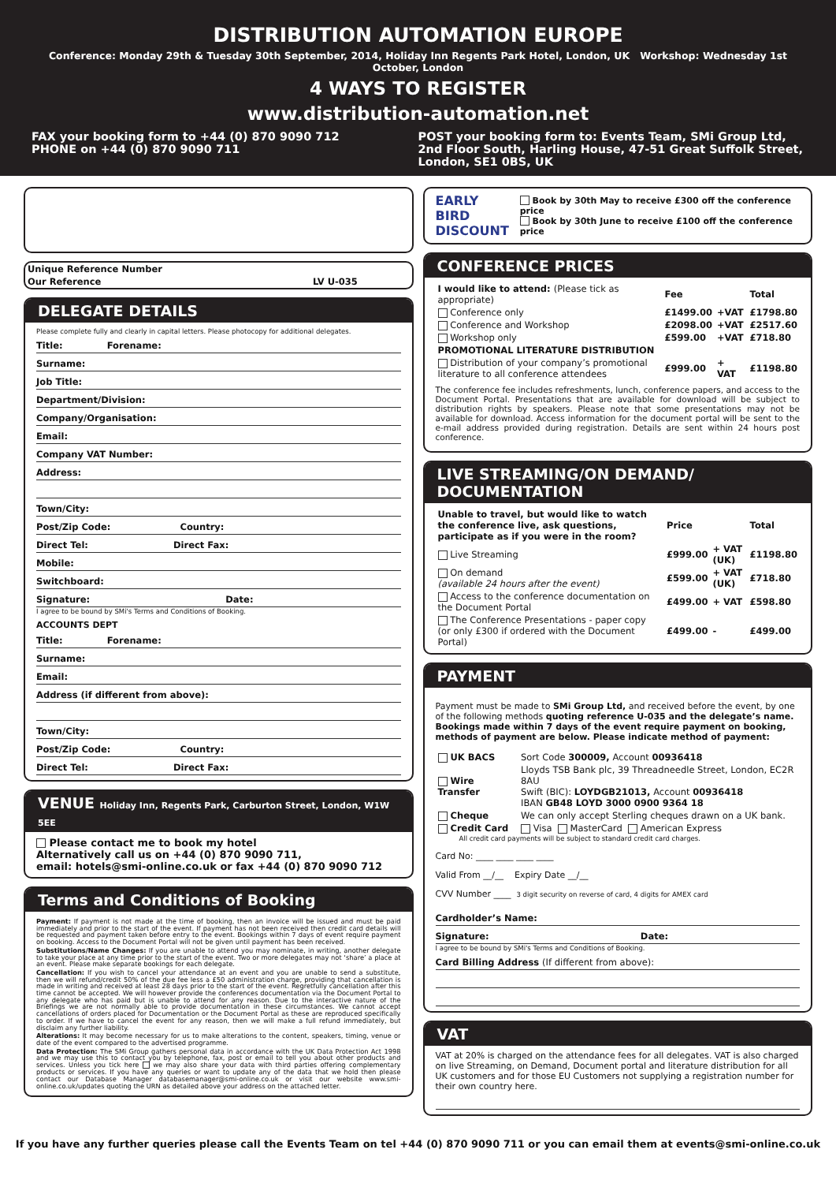DISTRIBUTION AUTOMATION EUROPE
Conference: Monday 29th & Tuesday 30th September, 2014, Holiday Inn Regents Park Hotel, London, UK Workshop: Wednesday 1st October, London
4 WAYS TO REGISTER
www.distribution-automation.net
FAX your booking form to +44 (0) 870 9090 712
PHONE on +44 (0) 870 9090 711
POST your booking form to: Events Team, SMi Group Ltd, 2nd Floor South, Harling House, 47-51 Great Suffolk Street, London, SE1 0BS, UK
| Unique Reference Number | |
| Our Reference | LV U-035 |
DELEGATE DETAILS
Please complete fully and clearly in capital letters. Please photocopy for additional delegates.
Title: Forename:
Surname:
Job Title:
Department/Division:
Company/Organisation:
Email:
Company VAT Number:
Address:
Town/City:
Post/Zip Code: Country:
Direct Tel: Direct Fax:
Mobile:
Switchboard:
Signature: Date:
I agree to be bound by SMi's Terms and Conditions of Booking.
ACCOUNTS DEPT
Title: Forename:
Surname:
Email:
Address (if different from above):
Town/City:
Post/Zip Code: Country:
Direct Tel: Direct Fax:
VENUE Holiday Inn, Regents Park, Carburton Street, London, W1W 5EE
Please contact me to book my hotel
Alternatively call us on +44 (0) 870 9090 711,
email: hotels@smi-online.co.uk or fax +44 (0) 870 9090 712
Terms and Conditions of Booking
Payment: If payment is not made at the time of booking, then an invoice will be issued and must be paid immediately and prior to the start of the event. If payment has not been received then credit card details will be requested and payment taken before entry to the event. Bookings within 7 days of event require payment on booking. Access to the Document Portal will not be given until payment has been received.
Substitutions/Name Changes: If you are unable to attend you may nominate, in writing, another delegate to take your place at any time prior to the start of the event. Two or more delegates may not ‘share’ a place at an event. Please make separate bookings for each delegate.
Cancellation: If you wish to cancel your attendance at an event and you are unable to send a substitute, then we will refund/credit 50% of the due fee less a £50 administration charge, providing that cancellation is made in writing and received at least 28 days prior to the start of the event. Regretfully cancellation after this time cannot be accepted. We will however provide the conferences documentation via the Document Portal to any delegate who has paid but is unable to attend for any reason. Due to the interactive nature of the Briefings we are not normally able to provide documentation in these circumstances. We cannot accept cancellations of orders placed for Documentation or the Document Portal as these are reproduced specifically to order. If we have to cancel the event for any reason, then we will make a full refund immediately, but disclaim any further liability.
Alterations: It may become necessary for us to make alterations to the content, speakers, timing, venue or date of the event compared to the advertised programme.
Data Protection: The SMi Group gathers personal data in accordance with the UK Data Protection Act 1998 and we may use this to contact you by telephone, fax, post or email to tell you about other products and services. Unless you tick here we may also share your data with third parties offering complementary products or services. If you have any queries or want to update any of the data that we hold then please contact our Database Manager databasemanager@smi-online.co.uk or visit our website www.smi-online.co.uk/updates quoting the URN as detailed above your address on the attached letter.
EARLY BIRD
DISCOUNT
Book by 30th May to receive £300 off the conference price
Book by 30th June to receive £100 off the conference price
CONFERENCE PRICES
| I would like to attend: (Please tick as appropriate) | Fee | | Total |
| --- | --- | --- | --- |
| Conference only | £1499.00 | +VAT | £1798.80 |
| Conference and Workshop | £2098.00 | +VAT | £2517.60 |
| Workshop only | £599.00 | +VAT | £718.80 |
| PROMOTIONAL LITERATURE DISTRIBUTION | | | |
| Distribution of your company’s promotional literature to all conference attendees | £999.00 | + VAT | £1198.80 |
The conference fee includes refreshments, lunch, conference papers, and access to the Document Portal. Presentations that are available for download will be subject to distribution rights by speakers. Please note that some presentations may not be available for download. Access information for the document portal will be sent to the e-mail address provided during registration. Details are sent within 24 hours post conference.
LIVE STREAMING/ON DEMAND/ DOCUMENTATION
| Unable to travel, but would like to watch the conference live, ask questions, participate as if you were in the room? | Price | | Total |
| --- | --- | --- | --- |
| Live Streaming | £999.00 | + VAT (UK) | £1198.80 |
| On demand (available 24 hours after the event) | £599.00 | + VAT (UK) | £718.80 |
| Access to the conference documentation on the Document Portal | £499.00 | + VAT | £598.80 |
| The Conference Presentations - paper copy (or only £300 if ordered with the Document Portal) | £499.00 | - | £499.00 |
PAYMENT
Payment must be made to SMi Group Ltd, and received before the event, by one of the following methods quoting reference U-035 and the delegate’s name. Bookings made within 7 days of the event require payment on booking, methods of payment are below. Please indicate method of payment:
| UK BACS | Sort Code 300009, Account 00936418 |
| Wire Transfer | Lloyds TSB Bank plc, 39 Threadneedle Street, London, EC2R 8AU Swift (BIC): LOYDGB21013, Account 00936418 IBAN GB48 LOYD 3000 0900 9364 18 |
| Cheque | We can only accept Sterling cheques drawn on a UK bank. |
| Credit Card | Visa MasterCard American Express |
All credit card payments will be subject to standard credit card charges.
Card No: ____ ____ ____ ____
Valid From __/__ Expiry Date __/__
CVV Number ____ 3 digit security on reverse of card, 4 digits for AMEX card
Cardholder’s Name:
Signature: Date:
I agree to be bound by SMi's Terms and Conditions of Booking.
Card Billing Address (If different from above):
VAT
VAT at 20% is charged on the attendance fees for all delegates. VAT is also charged on live Streaming, on Demand, Document portal and literature distribution for all UK customers and for those EU Customers not supplying a registration number for their own country here.
If you have any further queries please call the Events Team on tel +44 (0) 870 9090 711 or you can email them at events@smi-online.co.uk